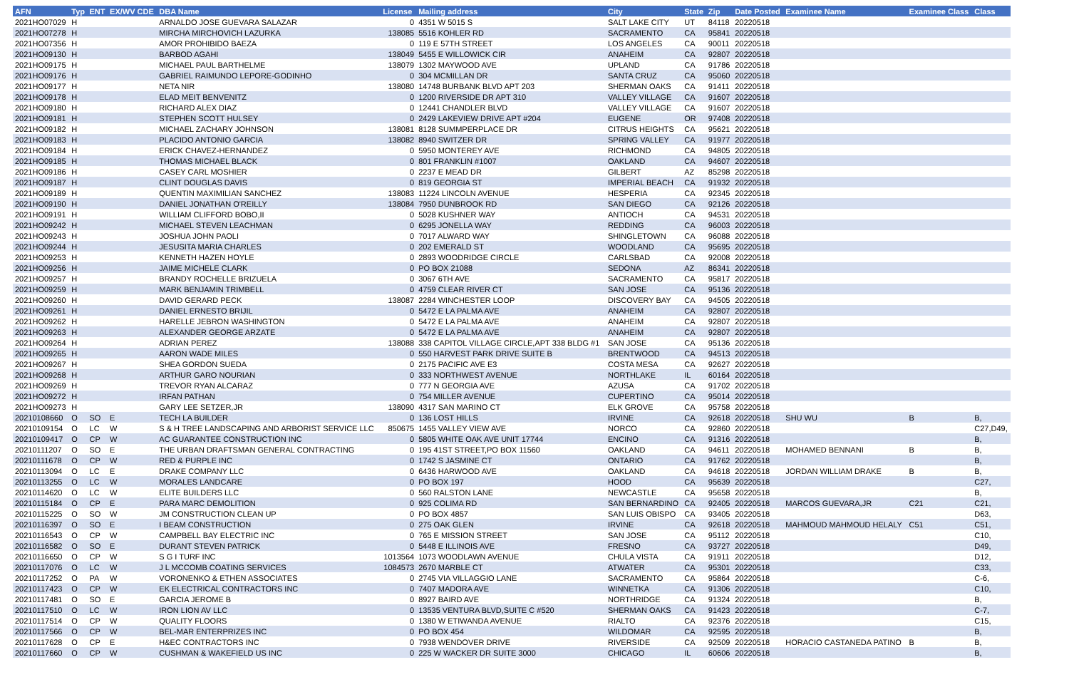| AFN | Typ | ENT | EX/WV CDE | DBA Name | License | Mailing address | City | State | Zip | Date Posted | Examinee Name | Examinee Class | Class |
| --- | --- | --- | --- | --- | --- | --- | --- | --- | --- | --- | --- | --- | --- |
| 2021HO07029 | H | | | ARNALDO JOSE GUEVARA SALAZAR | 0 | 4351 W 5015 S | SALT LAKE CITY | UT | 84118 | 20220518 | | | |
| 2021HO07278 | H | | | MIRCHA MIRCHOVICH LAZURKA | 138085 | 5516 KOHLER RD | SACRAMENTO | CA | 95841 | 20220518 | | | |
| 2021HO07356 | H | | | AMOR PROHIBIDO BAEZA | 0 | 119 E 57TH STREET | LOS ANGELES | CA | 90011 | 20220518 | | | |
| 2021HO09130 | H | | | BARBOD AGAHI | 138049 | 5455 E WILLOWICK CIR | ANAHEIM | CA | 92807 | 20220518 | | | |
| 2021HO09175 | H | | | MICHAEL PAUL BARTHELME | 138079 | 1302 MAYWOOD AVE | UPLAND | CA | 91786 | 20220518 | | | |
| 2021HO09176 | H | | | GABRIEL RAIMUNDO LEPORE-GODINHO | 0 | 304 MCMILLAN DR | SANTA CRUZ | CA | 95060 | 20220518 | | | |
| 2021HO09177 | H | | | NETA NIR | 138080 | 14748 BURBANK BLVD APT 203 | SHERMAN OAKS | CA | 91411 | 20220518 | | | |
| 2021HO09178 | H | | | ELAD MEIT BENVENITZ | 0 | 1200 RIVERSIDE DR APT 310 | VALLEY VILLAGE | CA | 91607 | 20220518 | | | |
| 2021HO09180 | H | | | RICHARD ALEX DIAZ | 0 | 12441 CHANDLER BLVD | VALLEY VILLAGE | CA | 91607 | 20220518 | | | |
| 2021HO09181 | H | | | STEPHEN SCOTT HULSEY | 0 | 2429 LAKEVIEW DRIVE APT #204 | EUGENE | OR | 97408 | 20220518 | | | |
| 2021HO09182 | H | | | MICHAEL ZACHARY JOHNSON | 138081 | 8128 SUMMPERPLACE DR | CITRUS HEIGHTS | CA | 95621 | 20220518 | | | |
| 2021HO09183 | H | | | PLACIDO ANTONIO GARCIA | 138082 | 8940 SWITZER DR | SPRING VALLEY | CA | 91977 | 20220518 | | | |
| 2021HO09184 | H | | | ERICK CHAVEZ-HERNANDEZ | 0 | 5950 MONTEREY AVE | RICHMOND | CA | 94805 | 20220518 | | | |
| 2021HO09185 | H | | | THOMAS MICHAEL BLACK | 0 | 801 FRANKLIN #1007 | OAKLAND | CA | 94607 | 20220518 | | | |
| 2021HO09186 | H | | | CASEY CARL MOSHIER | 0 | 2237 E MEAD DR | GILBERT | AZ | 85298 | 20220518 | | | |
| 2021HO09187 | H | | | CLINT DOUGLAS DAVIS | 0 | 819 GEORGIA ST | IMPERIAL BEACH | CA | 91932 | 20220518 | | | |
| 2021HO09189 | H | | | QUENTIN MAXIMILIAN SANCHEZ | 138083 | 11224 LINCOLN AVENUE | HESPERIA | CA | 92345 | 20220518 | | | |
| 2021HO09190 | H | | | DANIEL JONATHAN O'REILLY | 138084 | 7950 DUNBROOK RD | SAN DIEGO | CA | 92126 | 20220518 | | | |
| 2021HO09191 | H | | | WILLIAM CLIFFORD BOBO,II | 0 | 5028 KUSHNER WAY | ANTIOCH | CA | 94531 | 20220518 | | | |
| 2021HO09242 | H | | | MICHAEL STEVEN LEACHMAN | 0 | 6295 JONELLA WAY | REDDING | CA | 96003 | 20220518 | | | |
| 2021HO09243 | H | | | JOSHUA JOHN PAOLI | 0 | 7017 ALWARD WAY | SHINGLETOWN | CA | 96088 | 20220518 | | | |
| 2021HO09244 | H | | | JESUSITA MARIA CHARLES | 0 | 202 EMERALD ST | WOODLAND | CA | 95695 | 20220518 | | | |
| 2021HO09253 | H | | | KENNETH HAZEN HOYLE | 0 | 2893 WOODRIDGE CIRCLE | CARLSBAD | CA | 92008 | 20220518 | | | |
| 2021HO09256 | H | | | JAIME MICHELE CLARK | 0 | PO BOX 21088 | SEDONA | AZ | 86341 | 20220518 | | | |
| 2021HO09257 | H | | | BRANDY ROCHELLE BRIZUELA | 0 | 3067 6TH AVE | SACRAMENTO | CA | 95817 | 20220518 | | | |
| 2021HO09259 | H | | | MARK BENJAMIN TRIMBELL | 0 | 4759 CLEAR RIVER CT | SAN JOSE | CA | 95136 | 20220518 | | | |
| 2021HO09260 | H | | | DAVID GERARD PECK | 138087 | 2284 WINCHESTER LOOP | DISCOVERY BAY | CA | 94505 | 20220518 | | | |
| 2021HO09261 | H | | | DANIEL ERNESTO BRIJIL | 0 | 5472 E LA PALMA AVE | ANAHEIM | CA | 92807 | 20220518 | | | |
| 2021HO09262 | H | | | HARELLE JEBRON WASHINGTON | 0 | 5472 E LA PALMA AVE | ANAHEIM | CA | 92807 | 20220518 | | | |
| 2021HO09263 | H | | | ALEXANDER GEORGE ARZATE | 0 | 5472 E LA PALMA AVE | ANAHEIM | CA | 92807 | 20220518 | | | |
| 2021HO09264 | H | | | ADRIAN PEREZ | 138088 | 338 CAPITOL VILLAGE CIRCLE,APT 338 BLDG #1 | SAN JOSE | CA | 95136 | 20220518 | | | |
| 2021HO09265 | H | | | AARON WADE MILES | 0 | 550 HARVEST PARK DRIVE SUITE B | BRENTWOOD | CA | 94513 | 20220518 | | | |
| 2021HO09267 | H | | | SHEA GORDON SUEDA | 0 | 2175 PACIFIC AVE E3 | COSTA MESA | CA | 92627 | 20220518 | | | |
| 2021HO09268 | H | | | ARTHUR GARO NOURIAN | 0 | 333 NORTHWEST AVENUE | NORTHLAKE | IL | 60164 | 20220518 | | | |
| 2021HO09269 | H | | | TREVOR RYAN ALCARAZ | 0 | 777 N GEORGIA AVE | AZUSA | CA | 91702 | 20220518 | | | |
| 2021HO09272 | H | | | IRFAN PATHAN | 0 | 754 MILLER AVENUE | CUPERTINO | CA | 95014 | 20220518 | | | |
| 2021HO09273 | H | | | GARY LEE SETZER,JR | 138090 | 4317 SAN MARINO CT | ELK GROVE | CA | 95758 | 20220518 | | | |
| 20210108660 | O | SO | E | TECH LA BUILDER | 0 | 136 LOST HILLS | IRVINE | CA | 92618 | 20220518 | SHU WU | B | B, |
| 20210109154 | O | LC | W | S & H TREE LANDSCAPING AND ARBORIST SERVICE LLC | 850675 | 1455 VALLEY VIEW AVE | NORCO | CA | 92860 | 20220518 | | | C27,D49, |
| 20210109417 | O | CP | W | AC GUARANTEE CONSTRUCTION INC | 0 | 5805 WHITE OAK AVE UNIT 17744 | ENCINO | CA | 91316 | 20220518 | | | B, |
| 20210111207 | O | SO | E | THE URBAN DRAFTSMAN GENERAL CONTRACTING | 0 | 195 41ST STREET,PO BOX 11560 | OAKLAND | CA | 94611 | 20220518 | MOHAMED BENNANI | B | B, |
| 20210111678 | O | CP | W | RED & PURPLE INC | 0 | 1742 S JASMINE CT | ONTARIO | CA | 91762 | 20220518 | | | B, |
| 20210113094 | O | LC | E | DRAKE COMPANY LLC | 0 | 6436 HARWOOD AVE | OAKLAND | CA | 94618 | 20220518 | JORDAN WILLIAM DRAKE | B | B, |
| 20210113255 | O | LC | W | MORALES LANDCARE | 0 | PO BOX 197 | HOOD | CA | 95639 | 20220518 | | | C27, |
| 20210114620 | O | LC | W | ELITE BUILDERS LLC | 0 | 560 RALSTON LANE | NEWCASTLE | CA | 95658 | 20220518 | | | B, |
| 20210115184 | O | CP | E | PARA MARC DEMOLITION | 0 | 925 COLIMA RD | SAN BERNARDINO | CA | 92405 | 20220518 | MARCOS GUEVARA,JR | C21 | C21, |
| 20210115225 | O | SO | W | JM CONSTRUCTION CLEAN UP | 0 | PO BOX 4857 | SAN LUIS OBISPO | CA | 93405 | 20220518 | | | D63, |
| 20210116397 | O | SO | E | I BEAM CONSTRUCTION | 0 | 275 OAK GLEN | IRVINE | CA | 92618 | 20220518 | MAHMOUD MAHMOUD HELALY | C51 | C51, |
| 20210116543 | O | CP | W | CAMPBELL BAY ELECTRIC INC | 0 | 765 E MISSION STREET | SAN JOSE | CA | 95112 | 20220518 | | | C10, |
| 20210116582 | O | SO | E | DURANT STEVEN PATRICK | 0 | 5448 E ILLINOIS AVE | FRESNO | CA | 93727 | 20220518 | | | D49, |
| 20210116650 | O | CP | W | S G I TURF INC | 1013564 | 1073 WOODLAWN AVENUE | CHULA VISTA | CA | 91911 | 20220518 | | | D12, |
| 20210117076 | O | LC | W | J L MCCOMB COATING SERVICES | 1084573 | 2670 MARBLE CT | ATWATER | CA | 95301 | 20220518 | | | C33, |
| 20210117252 | O | PA | W | VORONENKO & ETHEN ASSOCIATES | 0 | 2745 VIA VILLAGGIO LANE | SACRAMENTO | CA | 95864 | 20220518 | | | C-6, |
| 20210117423 | O | CP | W | EK ELECTRICAL CONTRACTORS INC | 0 | 7407 MADORA AVE | WINNETKA | CA | 91306 | 20220518 | | | C10, |
| 20210117481 | O | SO | E | GARCIA JEROME B | 0 | 8927 BAIRD AVE | NORTHRIDGE | CA | 91324 | 20220518 | | | B, |
| 20210117510 | O | LC | W | IRON LION AV LLC | 0 | 13535 VENTURA BLVD,SUITE C #520 | SHERMAN OAKS | CA | 91423 | 20220518 | | | C-7, |
| 20210117514 | O | CP | W | QUALITY FLOORS | 0 | 1380 W ETIWANDA AVENUE | RIALTO | CA | 92376 | 20220518 | | | C15, |
| 20210117566 | O | CP | W | BEL-MAR ENTERPRIZES INC | 0 | PO BOX 454 | WILDOMAR | CA | 92595 | 20220518 | | | B, |
| 20210117628 | O | CP | E | H&EC CONTRACTORS INC | 0 | 7938 WENDOVER DRIVE | RIVERSIDE | CA | 92509 | 20220518 | HORACIO CASTANEDA PATINO | B | B, |
| 20210117660 | O | CP | W | CUSHMAN & WAKEFIELD US INC | 0 | 225 W WACKER DR SUITE 3000 | CHICAGO | IL | 60606 | 20220518 | | | B, |